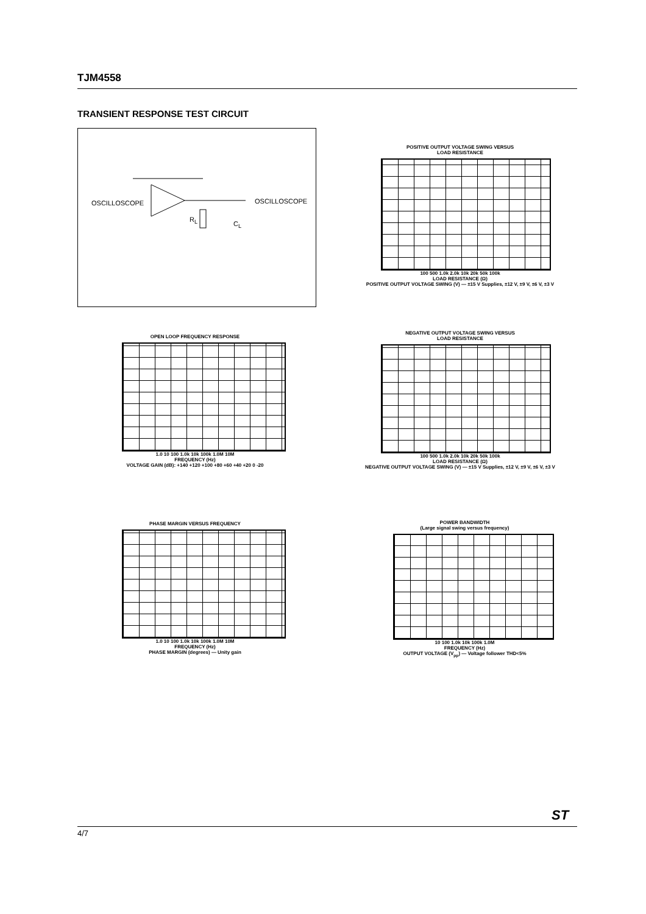TJM4558
TRANSIENT RESPONSE TEST CIRCUIT
OSCILLOSCOPE OSCILLOSCOPE
R<sub>L</sub>
C<sub>L</sub>
POSITIVE OUTPUT VOLTAGE SWING VERSUS
LOAD RESISTANCE
100 500 1.0k 2.0k 10k 20k 50k 100k
LOAD RESISTANCE (Ω)
POSITIVE OUTPUT VOLTAGE SWING (V) — ±15 V Supplies, ±12 V, ±9 V, ±6 V, ±3 V
OPEN LOOP FREQUENCY RESPONSE
1.0 10 100 1.0k 10k 100k 1.0M 10M
FREQUENCY (Hz)
VOLTAGE GAIN (dB): +140 +120 +100 +80 +60 +40 +20 0 -20
NEGATIVE OUTPUT VOLTAGE SWING VERSUS
LOAD RESISTANCE
100 500 1.0k 2.0k 10k 20k 50k 100k
LOAD RESISTANCE (Ω)
NEGATIVE OUTPUT VOLTAGE SWING (V) — ±15 V Supplies, ±12 V, ±9 V, ±6 V, ±3 V
PHASE MARGIN VERSUS FREQUENCY
1.0 10 100 1.0k 10k 100k 1.0M 10M
FREQUENCY (Hz)
PHASE MARGIN (degrees) — Unity gain
POWER BANDWIDTH
(Large signal swing versus frequency)
10 100 1.0k 10k 100k 1.0M
FREQUENCY (Hz)
OUTPUT VOLTAGE (V<sub>pp</sub>) — Voltage follower THD<5%
ST
4/7